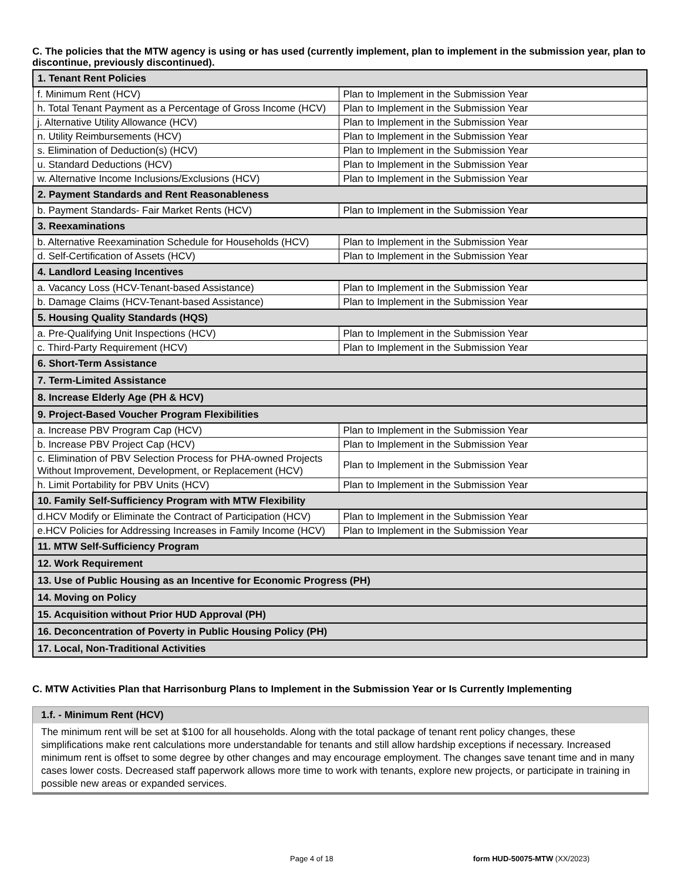C. The policies that the MTW agency is using or has used (currently implement, plan to implement in the submission year, plan to discontinue, previously discontinued).
| 1. Tenant Rent Policies | |
| f. Minimum Rent (HCV) | Plan to Implement in the Submission Year |
| h. Total Tenant Payment as a Percentage of Gross Income (HCV) | Plan to Implement in the Submission Year |
| j. Alternative Utility Allowance (HCV) | Plan to Implement in the Submission Year |
| n. Utility Reimbursements (HCV) | Plan to Implement in the Submission Year |
| s. Elimination of Deduction(s) (HCV) | Plan to Implement in the Submission Year |
| u. Standard Deductions (HCV) | Plan to Implement in the Submission Year |
| w. Alternative Income Inclusions/Exclusions (HCV) | Plan to Implement in the Submission Year |
| 2. Payment Standards and Rent Reasonableness | |
| b. Payment Standards- Fair Market Rents (HCV) | Plan to Implement in the Submission Year |
| 3. Reexaminations | |
| b. Alternative Reexamination Schedule for Households (HCV) | Plan to Implement in the Submission Year |
| d. Self-Certification of Assets (HCV) | Plan to Implement in the Submission Year |
| 4. Landlord Leasing Incentives | |
| a. Vacancy Loss (HCV-Tenant-based Assistance) | Plan to Implement in the Submission Year |
| b. Damage Claims (HCV-Tenant-based Assistance) | Plan to Implement in the Submission Year |
| 5. Housing Quality Standards (HQS) | |
| a. Pre-Qualifying Unit Inspections (HCV) | Plan to Implement in the Submission Year |
| c. Third-Party Requirement (HCV) | Plan to Implement in the Submission Year |
| 6. Short-Term Assistance | |
| 7. Term-Limited Assistance | |
| 8. Increase Elderly Age (PH & HCV) | |
| 9. Project-Based Voucher Program Flexibilities | |
| a. Increase PBV Program Cap (HCV) | Plan to Implement in the Submission Year |
| b. Increase PBV Project Cap (HCV) | Plan to Implement in the Submission Year |
| c. Elimination of PBV Selection Process for PHA-owned Projects Without Improvement, Development, or Replacement (HCV) | Plan to Implement in the Submission Year |
| h. Limit Portability for PBV Units (HCV) | Plan to Implement in the Submission Year |
| 10. Family Self-Sufficiency Program with MTW Flexibility | |
| d.HCV Modify or Eliminate the Contract of Participation (HCV) | Plan to Implement in the Submission Year |
| e.HCV Policies for Addressing Increases in Family Income (HCV) | Plan to Implement in the Submission Year |
| 11. MTW Self-Sufficiency Program | |
| 12. Work Requirement | |
| 13. Use of Public Housing as an Incentive for Economic Progress (PH) | |
| 14. Moving on Policy | |
| 15. Acquisition without Prior HUD Approval (PH) | |
| 16. Deconcentration of Poverty in Public Housing Policy (PH) | |
| 17. Local, Non-Traditional Activities | |
C. MTW Activities Plan that Harrisonburg Plans to Implement in the Submission Year or Is Currently Implementing
1.f. - Minimum Rent (HCV)
The minimum rent will be set at $100 for all households. Along with the total package of tenant rent policy changes, these simplifications make rent calculations more understandable for tenants and still allow hardship exceptions if necessary. Increased minimum rent is offset to some degree by other changes and may encourage employment. The changes save tenant time and in many cases lower costs. Decreased staff paperwork allows more time to work with tenants, explore new projects, or participate in training in possible new areas or expanded services.
Page 4 of 18 form HUD-50075-MTW (XX/2023)